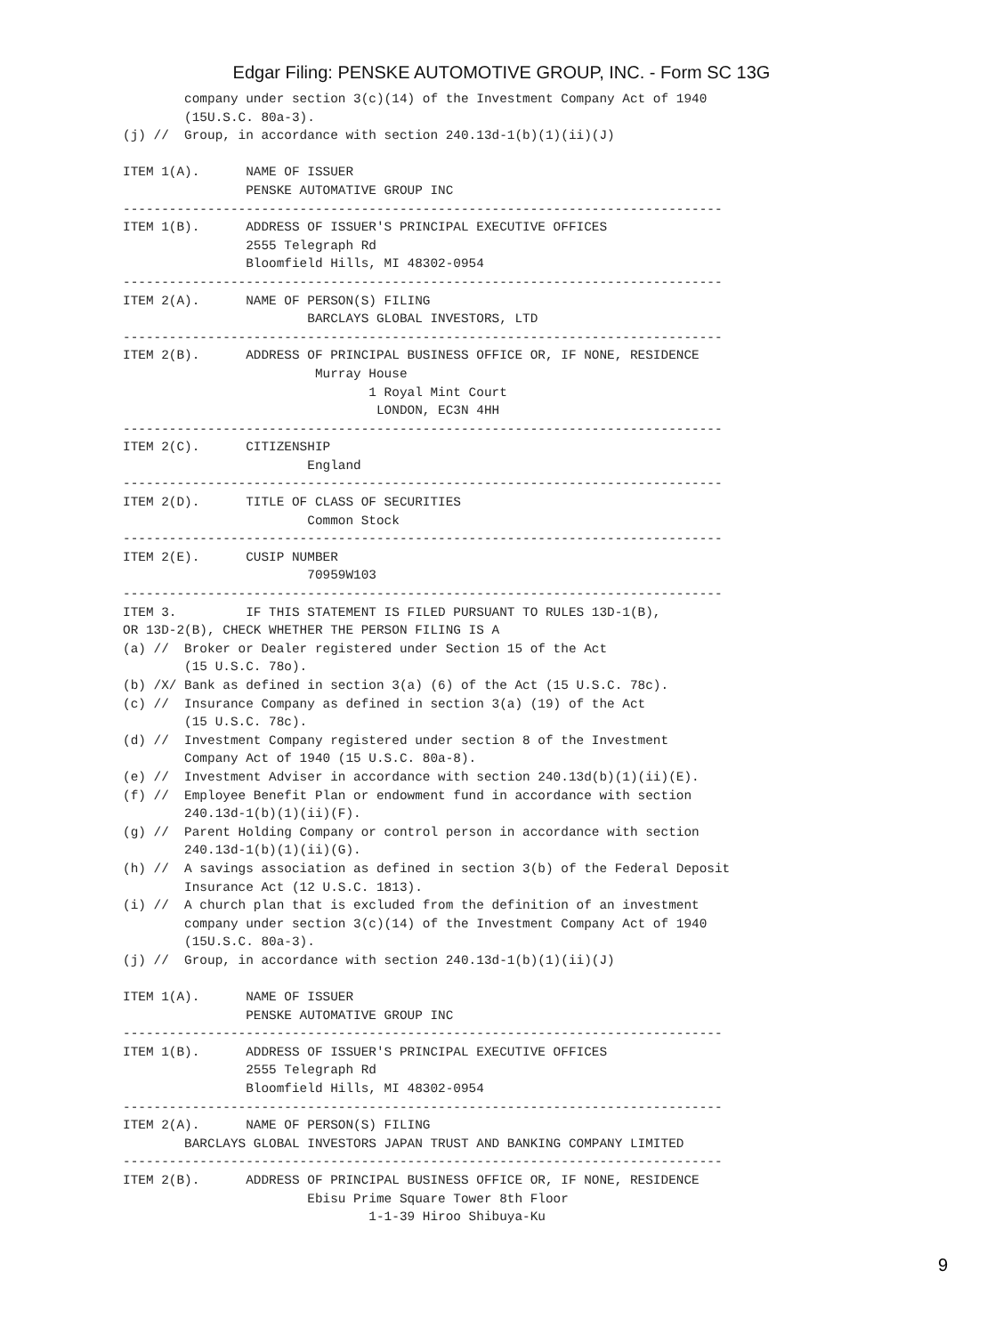Edgar Filing: PENSKE AUTOMOTIVE GROUP, INC. - Form SC 13G
        company under section 3(c)(14) of the Investment Company Act of 1940
        (15U.S.C. 80a-3).
(j) //  Group, in accordance with section 240.13d-1(b)(1)(ii)(J)

ITEM 1(A).      NAME OF ISSUER
                PENSKE AUTOMATIVE GROUP INC
------------------------------------------------------------------------------
ITEM 1(B).      ADDRESS OF ISSUER'S PRINCIPAL EXECUTIVE OFFICES
                2555 Telegraph Rd
                Bloomfield Hills, MI 48302-0954
------------------------------------------------------------------------------
ITEM 2(A).      NAME OF PERSON(S) FILING
                        BARCLAYS GLOBAL INVESTORS, LTD
------------------------------------------------------------------------------
ITEM 2(B).      ADDRESS OF PRINCIPAL BUSINESS OFFICE OR, IF NONE, RESIDENCE
                         Murray House
                                1 Royal Mint Court
                                 LONDON, EC3N 4HH
------------------------------------------------------------------------------
ITEM 2(C).      CITIZENSHIP
                        England
------------------------------------------------------------------------------
ITEM 2(D).      TITLE OF CLASS OF SECURITIES
                        Common Stock
------------------------------------------------------------------------------
ITEM 2(E).      CUSIP NUMBER
                        70959W103
------------------------------------------------------------------------------
ITEM 3.         IF THIS STATEMENT IS FILED PURSUANT TO RULES 13D-1(B),
OR 13D-2(B), CHECK WHETHER THE PERSON FILING IS A
(a) //  Broker or Dealer registered under Section 15 of the Act
        (15 U.S.C. 78o).
(b) /X/ Bank as defined in section 3(a) (6) of the Act (15 U.S.C. 78c).
(c) //  Insurance Company as defined in section 3(a) (19) of the Act
        (15 U.S.C. 78c).
(d) //  Investment Company registered under section 8 of the Investment
        Company Act of 1940 (15 U.S.C. 80a-8).
(e) //  Investment Adviser in accordance with section 240.13d(b)(1)(ii)(E).
(f) //  Employee Benefit Plan or endowment fund in accordance with section
        240.13d-1(b)(1)(ii)(F).
(g) //  Parent Holding Company or control person in accordance with section
        240.13d-1(b)(1)(ii)(G).
(h) //  A savings association as defined in section 3(b) of the Federal Deposit
        Insurance Act (12 U.S.C. 1813).
(i) //  A church plan that is excluded from the definition of an investment
        company under section 3(c)(14) of the Investment Company Act of 1940
        (15U.S.C. 80a-3).
(j) //  Group, in accordance with section 240.13d-1(b)(1)(ii)(J)

ITEM 1(A).      NAME OF ISSUER
                PENSKE AUTOMATIVE GROUP INC
------------------------------------------------------------------------------
ITEM 1(B).      ADDRESS OF ISSUER'S PRINCIPAL EXECUTIVE OFFICES
                2555 Telegraph Rd
                Bloomfield Hills, MI 48302-0954
------------------------------------------------------------------------------
ITEM 2(A).      NAME OF PERSON(S) FILING
        BARCLAYS GLOBAL INVESTORS JAPAN TRUST AND BANKING COMPANY LIMITED
------------------------------------------------------------------------------
ITEM 2(B).      ADDRESS OF PRINCIPAL BUSINESS OFFICE OR, IF NONE, RESIDENCE
                        Ebisu Prime Square Tower 8th Floor
                                1-1-39 Hiroo Shibuya-Ku
9